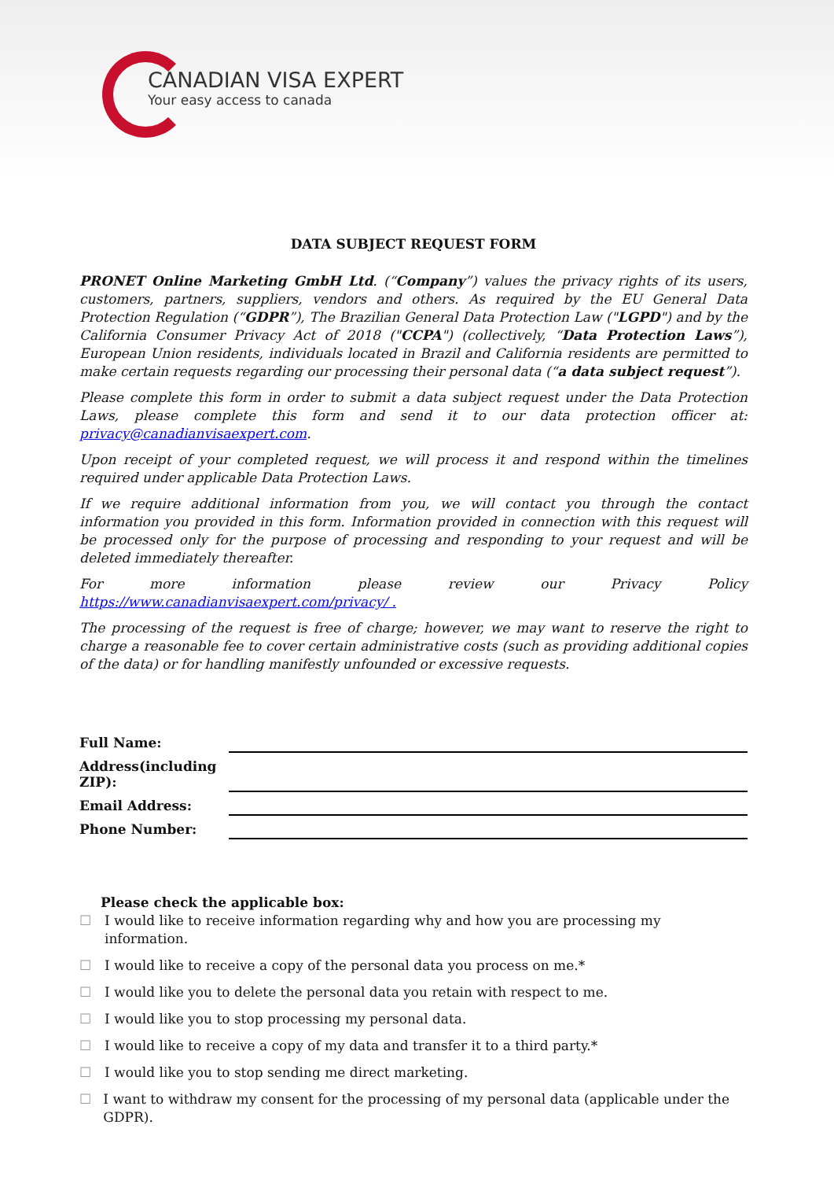CANADIAN VISA EXPERT
Your easy access to canada
DATA SUBJECT REQUEST FORM
PRONET Online Marketing GmbH Ltd. (“Company”) values the privacy rights of its users, customers, partners, suppliers, vendors and others. As required by the EU General Data Protection Regulation (“GDPR”), The Brazilian General Data Protection Law ("LGPD") and by the California Consumer Privacy Act of 2018 ("CCPA") (collectively, “Data Protection Laws”), European Union residents, individuals located in Brazil and California residents are permitted to make certain requests regarding our processing their personal data (“a data subject request”).
Please complete this form in order to submit a data subject request under the Data Protection Laws, please complete this form and send it to our data protection officer at: privacy@canadianvisaexpert.com.
Upon receipt of your completed request, we will process it and respond within the timelines required under applicable Data Protection Laws.
If we require additional information from you, we will contact you through the contact information you provided in this form. Information provided in connection with this request will be processed only for the purpose of processing and responding to your request and will be deleted immediately thereafter.
For more information please review our Privacy Policy https://www.canadianvisaexpert.com/privacy/ .
The processing of the request is free of charge; however, we may want to reserve the right to charge a reasonable fee to cover certain administrative costs (such as providing additional copies of the data) or for handling manifestly unfounded or excessive requests.
| Full Name: | |
| Address(including ZIP): | |
| Email Address: | |
| Phone Number: | |
Please check the applicable box:
☐ I would like to receive information regarding why and how you are processing my information.
☐ I would like to receive a copy of the personal data you process on me.*
☐ I would like you to delete the personal data you retain with respect to me.
☐ I would like you to stop processing my personal data.
☐ I would like to receive a copy of my data and transfer it to a third party.*
☐ I would like you to stop sending me direct marketing.
☐ I want to withdraw my consent for the processing of my personal data (applicable under the GDPR).